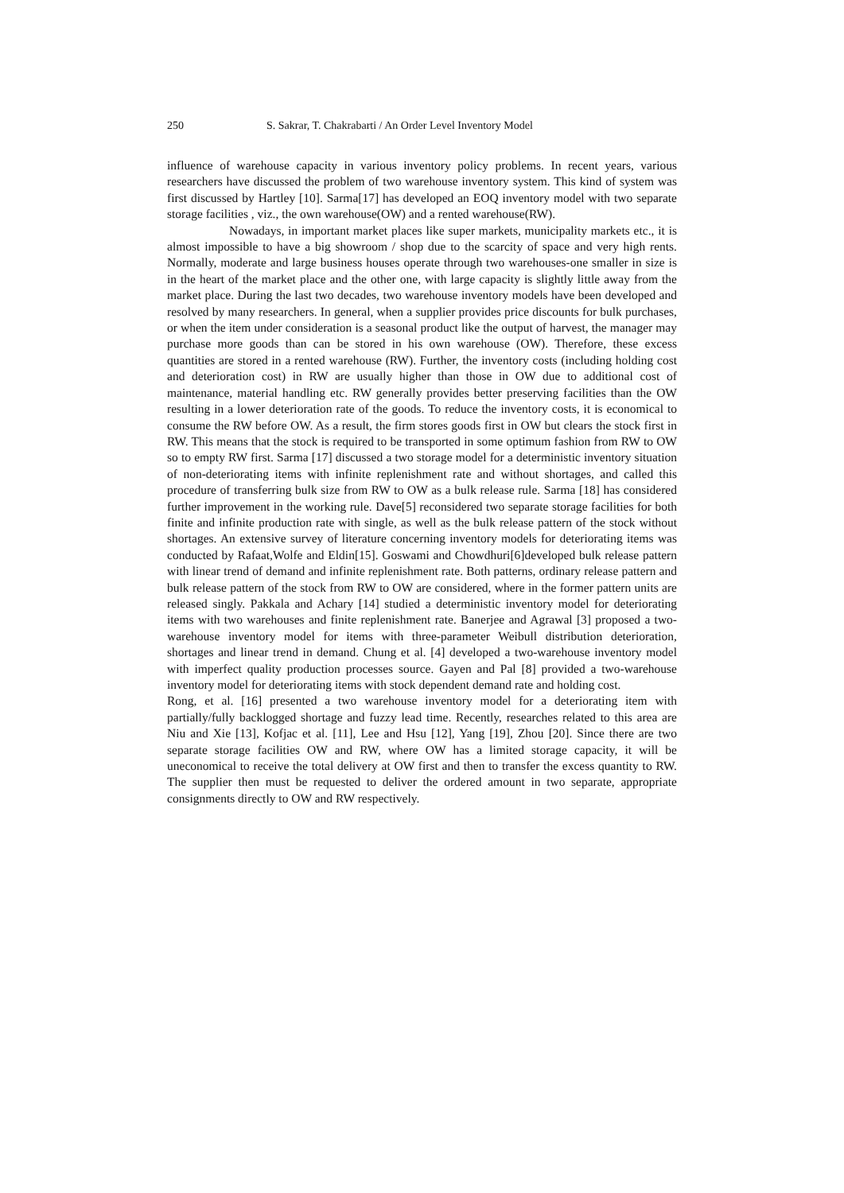250 S. Sakrar, T. Chakrabarti / An Order Level Inventory Model
influence of warehouse capacity in various inventory policy problems. In recent years, various researchers have discussed the problem of two warehouse inventory system. This kind of system was first discussed by Hartley [10]. Sarma[17] has developed an EOQ inventory model with two separate storage facilities , viz., the own warehouse(OW) and a rented warehouse(RW).
Nowadays, in important market places like super markets, municipality markets etc., it is almost impossible to have a big showroom / shop due to the scarcity of space and very high rents. Normally, moderate and large business houses operate through two warehouses-one smaller in size is in the heart of the market place and the other one, with large capacity is slightly little away from the market place. During the last two decades, two warehouse inventory models have been developed and resolved by many researchers. In general, when a supplier provides price discounts for bulk purchases, or when the item under consideration is a seasonal product like the output of harvest, the manager may purchase more goods than can be stored in his own warehouse (OW). Therefore, these excess quantities are stored in a rented warehouse (RW). Further, the inventory costs (including holding cost and deterioration cost) in RW are usually higher than those in OW due to additional cost of maintenance, material handling etc. RW generally provides better preserving facilities than the OW resulting in a lower deterioration rate of the goods. To reduce the inventory costs, it is economical to consume the RW before OW. As a result, the firm stores goods first in OW but clears the stock first in RW. This means that the stock is required to be transported in some optimum fashion from RW to OW so to empty RW first. Sarma [17] discussed a two storage model for a deterministic inventory situation of non-deteriorating items with infinite replenishment rate and without shortages, and called this procedure of transferring bulk size from RW to OW as a bulk release rule. Sarma [18] has considered further improvement in the working rule. Dave[5] reconsidered two separate storage facilities for both finite and infinite production rate with single, as well as the bulk release pattern of the stock without shortages. An extensive survey of literature concerning inventory models for deteriorating items was conducted by Rafaat,Wolfe and Eldin[15]. Goswami and Chowdhuri[6]developed bulk release pattern with linear trend of demand and infinite replenishment rate. Both patterns, ordinary release pattern and bulk release pattern of the stock from RW to OW are considered, where in the former pattern units are released singly. Pakkala and Achary [14] studied a deterministic inventory model for deteriorating items with two warehouses and finite replenishment rate. Banerjee and Agrawal [3] proposed a two-warehouse inventory model for items with three-parameter Weibull distribution deterioration, shortages and linear trend in demand. Chung et al. [4] developed a two-warehouse inventory model with imperfect quality production processes source. Gayen and Pal [8] provided a two-warehouse inventory model for deteriorating items with stock dependent demand rate and holding cost.
Rong, et al. [16] presented a two warehouse inventory model for a deteriorating item with partially/fully backlogged shortage and fuzzy lead time. Recently, researches related to this area are Niu and Xie [13], Kofjac et al. [11], Lee and Hsu [12], Yang [19], Zhou [20]. Since there are two separate storage facilities OW and RW, where OW has a limited storage capacity, it will be uneconomical to receive the total delivery at OW first and then to transfer the excess quantity to RW. The supplier then must be requested to deliver the ordered amount in two separate, appropriate consignments directly to OW and RW respectively.